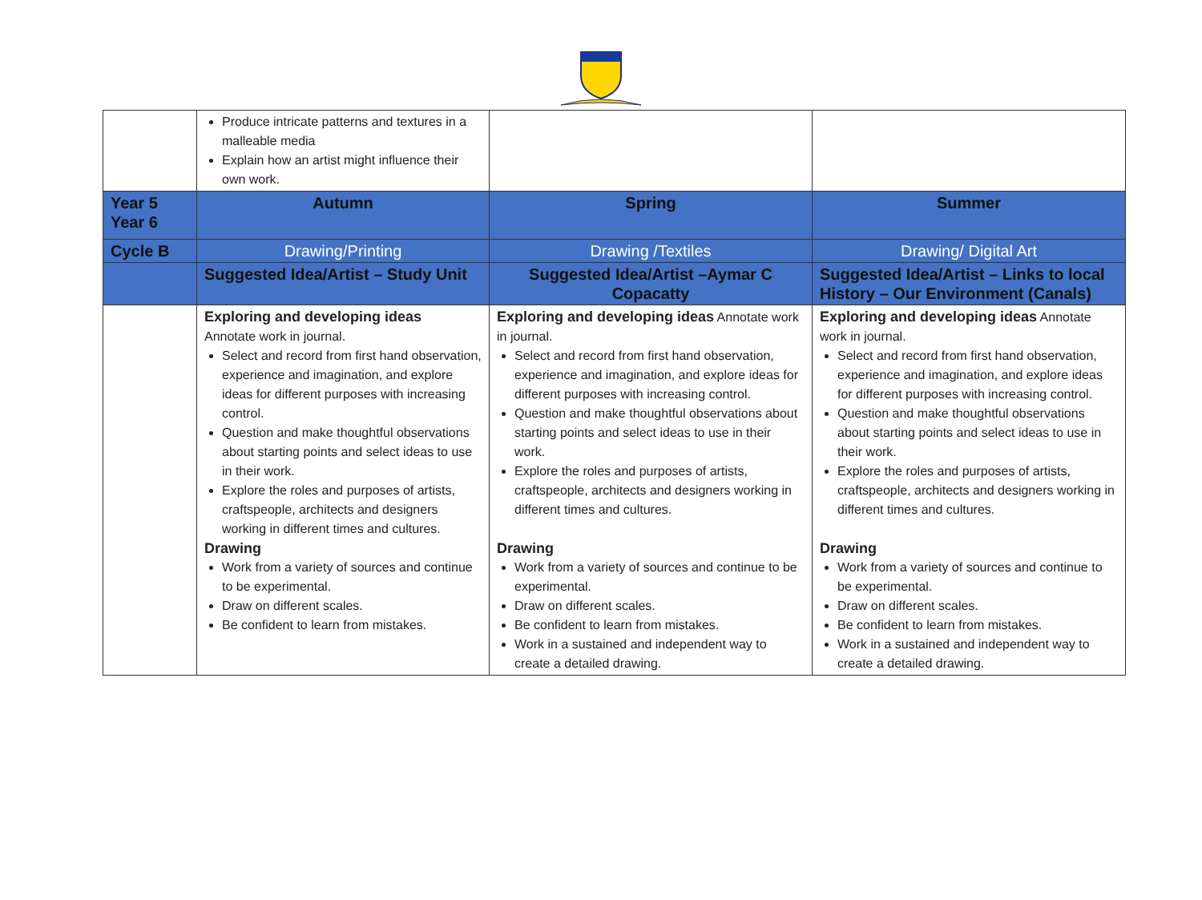| | Produce intricate patterns and textures in a malleable media Explain how an artist might influence their own work. | | |
| Year 5 Year 6 | Autumn | Spring | Summer |
| Cycle B | Drawing/Printing | Drawing /Textiles | Drawing/ Digital Art |
| | Suggested Idea/Artist – Study Unit | Suggested Idea/Artist –Aymar C Copacatty | Suggested Idea/Artist – Links to local History – Our Environment (Canals) |
| | Exploring and developing ideas Annotate work in journal. Select and record from first hand observation, experience and imagination, and explore ideas for different purposes with increasing control. Question and make thoughtful observations about starting points and select ideas to use in their work. Explore the roles and purposes of artists, craftspeople, architects and designers working in different times and cultures. Drawing Work from a variety of sources and continue to be experimental. Draw on different scales. Be confident to learn from mistakes. | Exploring and developing ideas Annotate work in journal. Select and record from first hand observation, experience and imagination, and explore ideas for different purposes with increasing control. Question and make thoughtful observations about starting points and select ideas to use in their work. Explore the roles and purposes of artists, craftspeople, architects and designers working in different times and cultures. Drawing Work from a variety of sources and continue to be experimental. Draw on different scales. Be confident to learn from mistakes. Work in a sustained and independent way to create a detailed drawing. | Exploring and developing ideas Annotate work in journal. Select and record from first hand observation, experience and imagination, and explore ideas for different purposes with increasing control. Question and make thoughtful observations about starting points and select ideas to use in their work. Explore the roles and purposes of artists, craftspeople, architects and designers working in different times and cultures. Drawing Work from a variety of sources and continue to be experimental. Draw on different scales. Be confident to learn from mistakes. Work in a sustained and independent way to create a detailed drawing. |